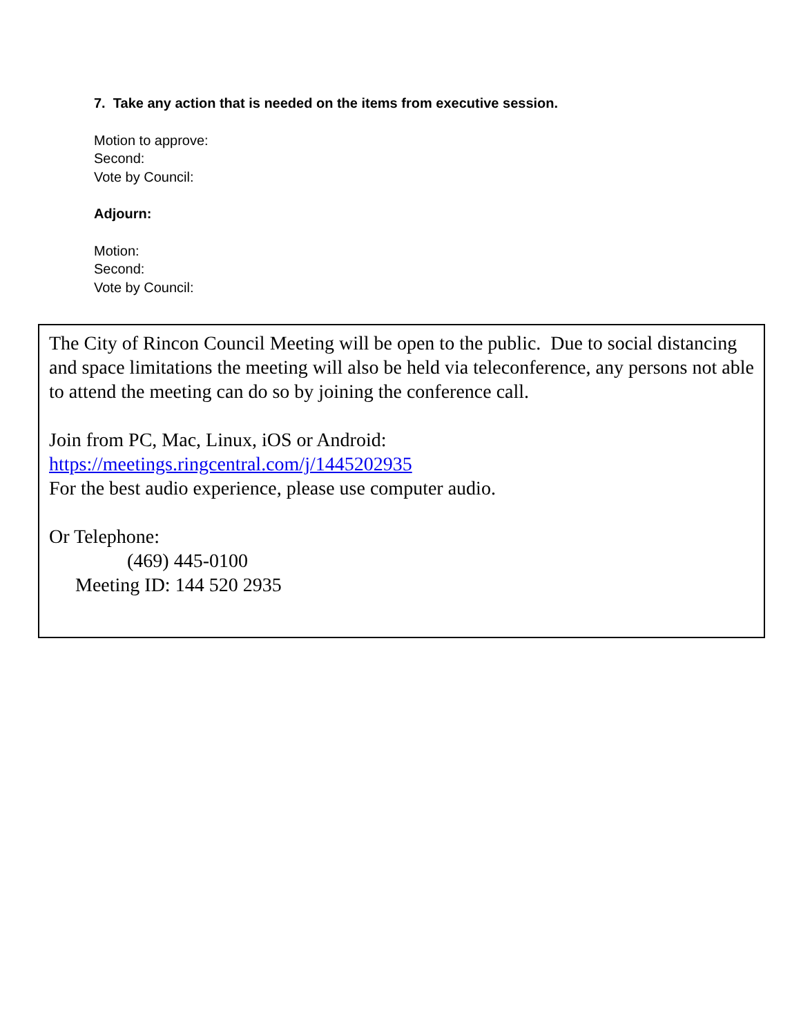7. Take any action that is needed on the items from executive session.
Motion to approve:
Second:
Vote by Council:
Adjourn:
Motion:
Second:
Vote by Council:
The City of Rincon Council Meeting will be open to the public. Due to social distancing and space limitations the meeting will also be held via teleconference, any persons not able to attend the meeting can do so by joining the conference call.
Join from PC, Mac, Linux, iOS or Android:
https://meetings.ringcentral.com/j/1445202935
For the best audio experience, please use computer audio.
Or Telephone:
(469) 445-0100
Meeting ID: 144 520 2935